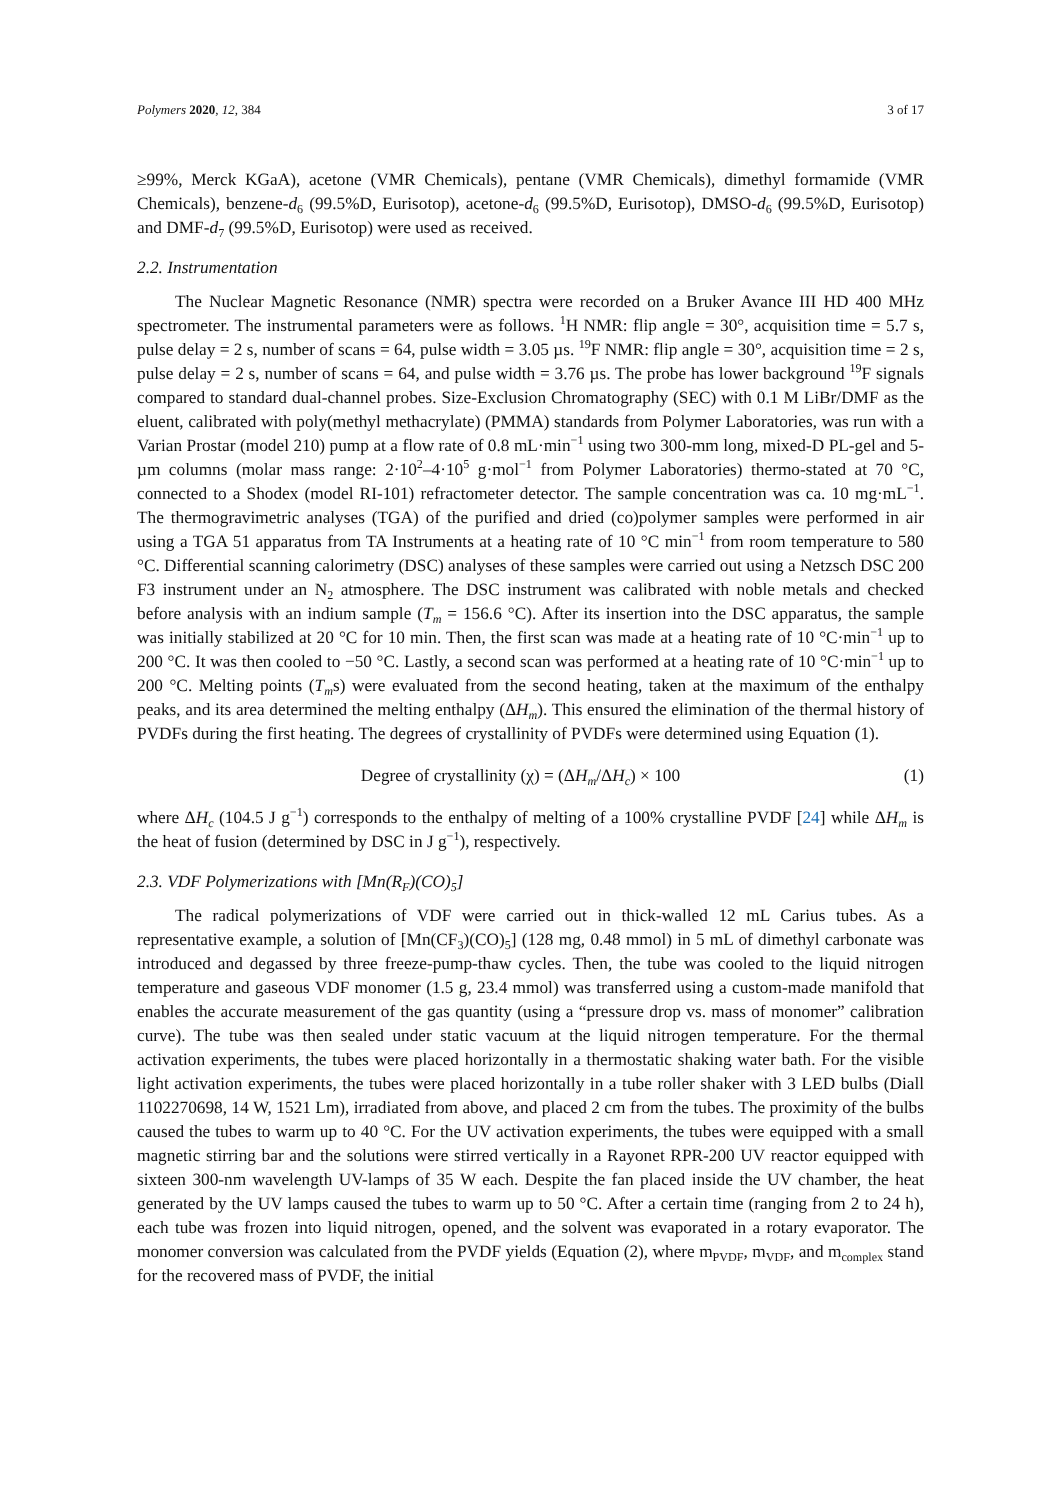Polymers 2020, 12, 384 3 of 17
≥99%, Merck KGaA), acetone (VMR Chemicals), pentane (VMR Chemicals), dimethyl formamide (VMR Chemicals), benzene-d<sub>6</sub> (99.5%D, Eurisotop), acetone-d<sub>6</sub> (99.5%D, Eurisotop), DMSO-d<sub>6</sub> (99.5%D, Eurisotop) and DMF-d<sub>7</sub> (99.5%D, Eurisotop) were used as received.
2.2. Instrumentation
The Nuclear Magnetic Resonance (NMR) spectra were recorded on a Bruker Avance III HD 400 MHz spectrometer. The instrumental parameters were as follows. <sup>1</sup>H NMR: flip angle = 30°, acquisition time = 5.7 s, pulse delay = 2 s, number of scans = 64, pulse width = 3.05 µs. <sup>19</sup>F NMR: flip angle = 30°, acquisition time = 2 s, pulse delay = 2 s, number of scans = 64, and pulse width = 3.76 µs. The probe has lower background <sup>19</sup>F signals compared to standard dual-channel probes. Size-Exclusion Chromatography (SEC) with 0.1 M LiBr/DMF as the eluent, calibrated with poly(methyl methacrylate) (PMMA) standards from Polymer Laboratories, was run with a Varian Prostar (model 210) pump at a flow rate of 0.8 mL·min<sup>−1</sup> using two 300-mm long, mixed-D PL-gel and 5-µm columns (molar mass range: 2·10<sup>2</sup>–4·10<sup>5</sup> g·mol<sup>−1</sup> from Polymer Laboratories) thermo-stated at 70 °C, connected to a Shodex (model RI-101) refractometer detector. The sample concentration was ca. 10 mg·mL<sup>−1</sup>. The thermogravimetric analyses (TGA) of the purified and dried (co)polymer samples were performed in air using a TGA 51 apparatus from TA Instruments at a heating rate of 10 °C min<sup>−1</sup> from room temperature to 580 °C. Differential scanning calorimetry (DSC) analyses of these samples were carried out using a Netzsch DSC 200 F3 instrument under an N<sub>2</sub> atmosphere. The DSC instrument was calibrated with noble metals and checked before analysis with an indium sample (T<sub>m</sub> = 156.6 °C). After its insertion into the DSC apparatus, the sample was initially stabilized at 20 °C for 10 min. Then, the first scan was made at a heating rate of 10 °C·min<sup>−1</sup> up to 200 °C. It was then cooled to −50 °C. Lastly, a second scan was performed at a heating rate of 10 °C·min<sup>−1</sup> up to 200 °C. Melting points (T<sub>m</sub>s) were evaluated from the second heating, taken at the maximum of the enthalpy peaks, and its area determined the melting enthalpy (ΔH<sub>m</sub>). This ensured the elimination of the thermal history of PVDFs during the first heating. The degrees of crystallinity of PVDFs were determined using Equation (1).
Degree of crystallinity (χ) = (ΔH<sub>m</sub>/ΔH<sub>c</sub>) × 100 (1)
where ΔH<sub>c</sub> (104.5 J g<sup>−1</sup>) corresponds to the enthalpy of melting of a 100% crystalline PVDF [24] while ΔH<sub>m</sub> is the heat of fusion (determined by DSC in J g<sup>−1</sup>), respectively.
2.3. VDF Polymerizations with [Mn(R<sub>F</sub>)(CO)<sub>5</sub>]
The radical polymerizations of VDF were carried out in thick-walled 12 mL Carius tubes. As a representative example, a solution of [Mn(CF<sub>3</sub>)(CO)<sub>5</sub>] (128 mg, 0.48 mmol) in 5 mL of dimethyl carbonate was introduced and degassed by three freeze-pump-thaw cycles. Then, the tube was cooled to the liquid nitrogen temperature and gaseous VDF monomer (1.5 g, 23.4 mmol) was transferred using a custom-made manifold that enables the accurate measurement of the gas quantity (using a “pressure drop vs. mass of monomer” calibration curve). The tube was then sealed under static vacuum at the liquid nitrogen temperature. For the thermal activation experiments, the tubes were placed horizontally in a thermostatic shaking water bath. For the visible light activation experiments, the tubes were placed horizontally in a tube roller shaker with 3 LED bulbs (Diall 1102270698, 14 W, 1521 Lm), irradiated from above, and placed 2 cm from the tubes. The proximity of the bulbs caused the tubes to warm up to 40 °C. For the UV activation experiments, the tubes were equipped with a small magnetic stirring bar and the solutions were stirred vertically in a Rayonet RPR-200 UV reactor equipped with sixteen 300-nm wavelength UV-lamps of 35 W each. Despite the fan placed inside the UV chamber, the heat generated by the UV lamps caused the tubes to warm up to 50 °C. After a certain time (ranging from 2 to 24 h), each tube was frozen into liquid nitrogen, opened, and the solvent was evaporated in a rotary evaporator. The monomer conversion was calculated from the PVDF yields (Equation (2), where m<sub>PVDF</sub>, m<sub>VDF</sub>, and m<sub>complex</sub> stand for the recovered mass of PVDF, the initial